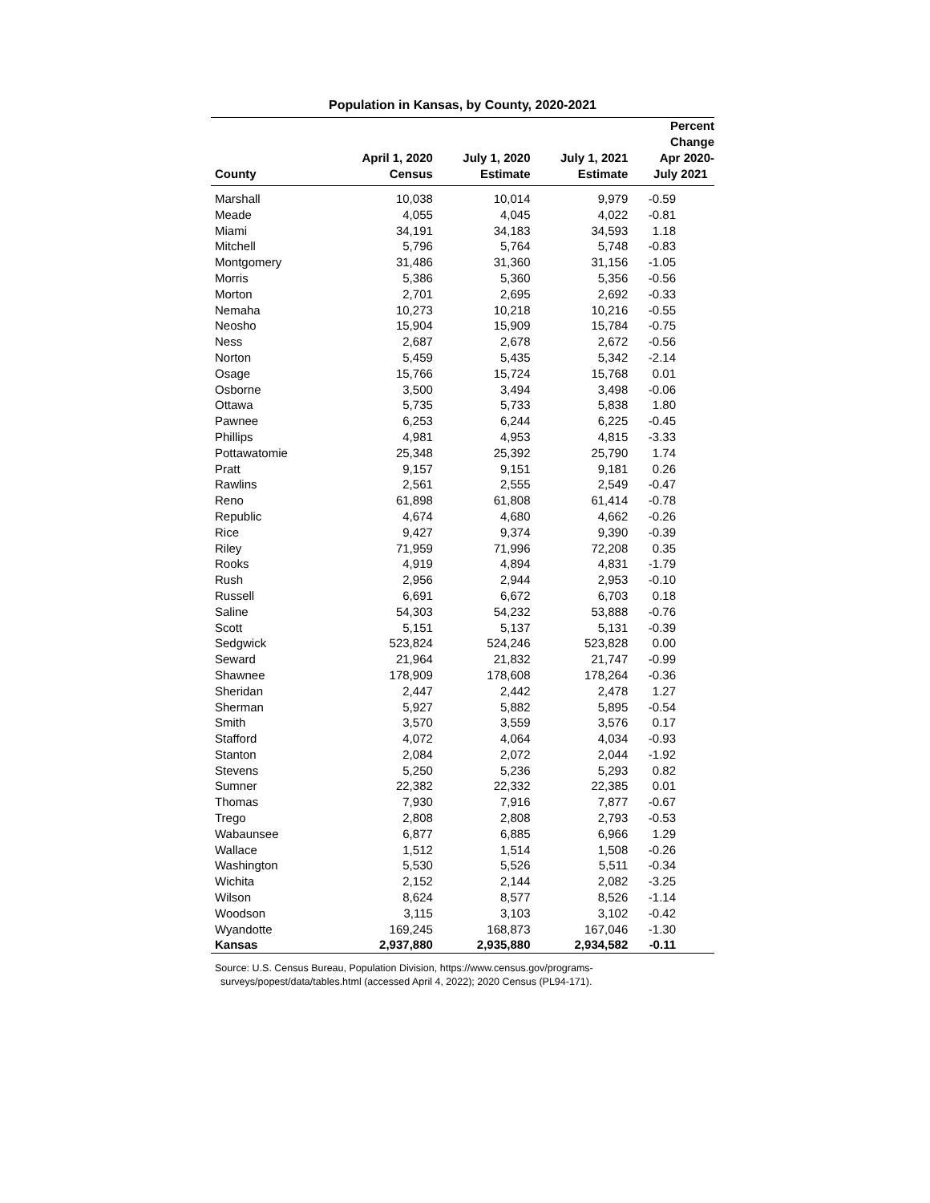Population in Kansas, by County, 2020-2021
| County | April 1, 2020 Census | July 1, 2020 Estimate | July 1, 2021 Estimate | Percent Change Apr 2020- July 2021 |
| --- | --- | --- | --- | --- |
| Marshall | 10,038 | 10,014 | 9,979 | -0.59 |
| Meade | 4,055 | 4,045 | 4,022 | -0.81 |
| Miami | 34,191 | 34,183 | 34,593 | 1.18 |
| Mitchell | 5,796 | 5,764 | 5,748 | -0.83 |
| Montgomery | 31,486 | 31,360 | 31,156 | -1.05 |
| Morris | 5,386 | 5,360 | 5,356 | -0.56 |
| Morton | 2,701 | 2,695 | 2,692 | -0.33 |
| Nemaha | 10,273 | 10,218 | 10,216 | -0.55 |
| Neosho | 15,904 | 15,909 | 15,784 | -0.75 |
| Ness | 2,687 | 2,678 | 2,672 | -0.56 |
| Norton | 5,459 | 5,435 | 5,342 | -2.14 |
| Osage | 15,766 | 15,724 | 15,768 | 0.01 |
| Osborne | 3,500 | 3,494 | 3,498 | -0.06 |
| Ottawa | 5,735 | 5,733 | 5,838 | 1.80 |
| Pawnee | 6,253 | 6,244 | 6,225 | -0.45 |
| Phillips | 4,981 | 4,953 | 4,815 | -3.33 |
| Pottawatomie | 25,348 | 25,392 | 25,790 | 1.74 |
| Pratt | 9,157 | 9,151 | 9,181 | 0.26 |
| Rawlins | 2,561 | 2,555 | 2,549 | -0.47 |
| Reno | 61,898 | 61,808 | 61,414 | -0.78 |
| Republic | 4,674 | 4,680 | 4,662 | -0.26 |
| Rice | 9,427 | 9,374 | 9,390 | -0.39 |
| Riley | 71,959 | 71,996 | 72,208 | 0.35 |
| Rooks | 4,919 | 4,894 | 4,831 | -1.79 |
| Rush | 2,956 | 2,944 | 2,953 | -0.10 |
| Russell | 6,691 | 6,672 | 6,703 | 0.18 |
| Saline | 54,303 | 54,232 | 53,888 | -0.76 |
| Scott | 5,151 | 5,137 | 5,131 | -0.39 |
| Sedgwick | 523,824 | 524,246 | 523,828 | 0.00 |
| Seward | 21,964 | 21,832 | 21,747 | -0.99 |
| Shawnee | 178,909 | 178,608 | 178,264 | -0.36 |
| Sheridan | 2,447 | 2,442 | 2,478 | 1.27 |
| Sherman | 5,927 | 5,882 | 5,895 | -0.54 |
| Smith | 3,570 | 3,559 | 3,576 | 0.17 |
| Stafford | 4,072 | 4,064 | 4,034 | -0.93 |
| Stanton | 2,084 | 2,072 | 2,044 | -1.92 |
| Stevens | 5,250 | 5,236 | 5,293 | 0.82 |
| Sumner | 22,382 | 22,332 | 22,385 | 0.01 |
| Thomas | 7,930 | 7,916 | 7,877 | -0.67 |
| Trego | 2,808 | 2,808 | 2,793 | -0.53 |
| Wabaunsee | 6,877 | 6,885 | 6,966 | 1.29 |
| Wallace | 1,512 | 1,514 | 1,508 | -0.26 |
| Washington | 5,530 | 5,526 | 5,511 | -0.34 |
| Wichita | 2,152 | 2,144 | 2,082 | -3.25 |
| Wilson | 8,624 | 8,577 | 8,526 | -1.14 |
| Woodson | 3,115 | 3,103 | 3,102 | -0.42 |
| Wyandotte | 169,245 | 168,873 | 167,046 | -1.30 |
| Kansas | 2,937,880 | 2,935,880 | 2,934,582 | -0.11 |
Source: U.S. Census Bureau, Population Division, https://www.census.gov/programs-
surveys/popest/data/tables.html (accessed April 4, 2022); 2020 Census (PL94-171).